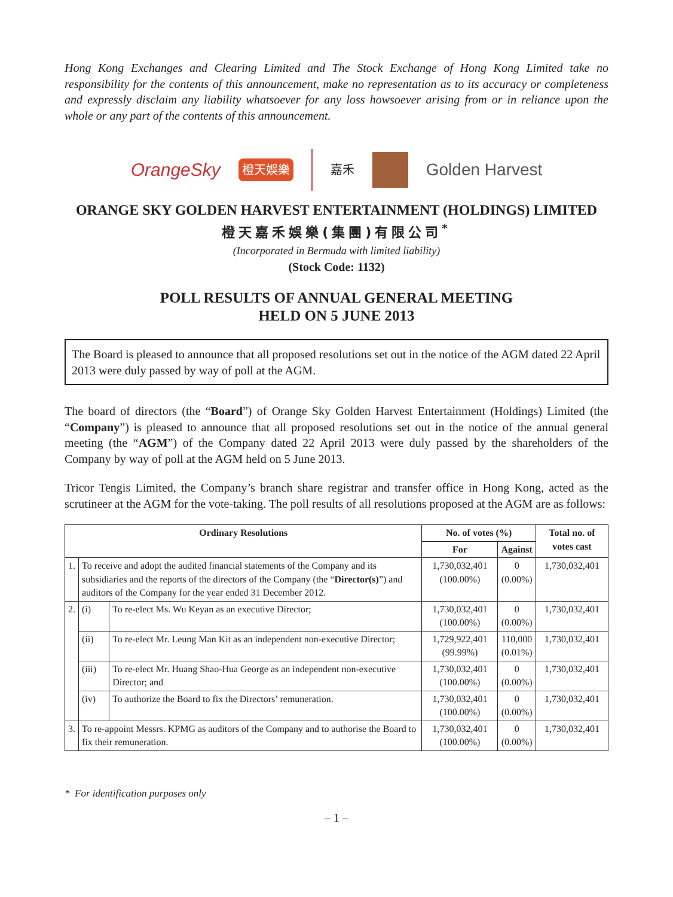Hong Kong Exchanges and Clearing Limited and The Stock Exchange of Hong Kong Limited take no responsibility for the contents of this announcement, make no representation as to its accuracy or completeness and expressly disclaim any liability whatsoever for any loss howsoever arising from or in reliance upon the whole or any part of the contents of this announcement.
OrangeSky 橙天娛樂 嘉禾 Golden Harvest
ORANGE SKY GOLDEN HARVEST ENTERTAINMENT (HOLDINGS) LIMITED
橙天嘉禾娛樂(集團)有限公司<sup>*</sup>
(Incorporated in Bermuda with limited liability)
(Stock Code: 1132)
POLL RESULTS OF ANNUAL GENERAL MEETING
HELD ON 5 JUNE 2013
The Board is pleased to announce that all proposed resolutions set out in the notice of the AGM dated 22 April 2013 were duly passed by way of poll at the AGM.
The board of directors (the “Board”) of Orange Sky Golden Harvest Entertainment (Holdings) Limited (the “Company”) is pleased to announce that all proposed resolutions set out in the notice of the annual general meeting (the “AGM”) of the Company dated 22 April 2013 were duly passed by the shareholders of the Company by way of poll at the AGM held on 5 June 2013.
Tricor Tengis Limited, the Company’s branch share registrar and transfer office in Hong Kong, acted as the scrutineer at the AGM for the vote-taking. The poll results of all resolutions proposed at the AGM are as follows:
| Ordinary Resolutions | | | No. of votes (%) | | Total no. of votes cast |
| --- | --- | --- | --- | --- | --- |
| | | | For | Against | |
| 1. | To receive and adopt the audited financial statements of the Company and its subsidiaries and the reports of the directors of the Company (the “ Director(s) ”) and auditors of the Company for the year ended 31 December 2012. | | 1,730,032,401 (100.00%) | 0 (0.00%) | 1,730,032,401 |
| 2. | (i) | To re-elect Ms. Wu Keyan as an executive Director; | 1,730,032,401 (100.00%) | 0 (0.00%) | 1,730,032,401 |
| | (ii) | To re-elect Mr. Leung Man Kit as an independent non-executive Director; | 1,729,922,401 (99.99%) | 110,000 (0.01%) | 1,730,032,401 |
| | (iii) | To re-elect Mr. Huang Shao-Hua George as an independent non-executive Director; and | 1,730,032,401 (100.00%) | 0 (0.00%) | 1,730,032,401 |
| | (iv) | To authorize the Board to fix the Directors’ remuneration. | 1,730,032,401 (100.00%) | 0 (0.00%) | 1,730,032,401 |
| 3. | To re-appoint Messrs. KPMG as auditors of the Company and to authorise the Board to fix their remuneration. | | 1,730,032,401 (100.00%) | 0 (0.00%) | 1,730,032,401 |
* For identification purposes only
– 1 –